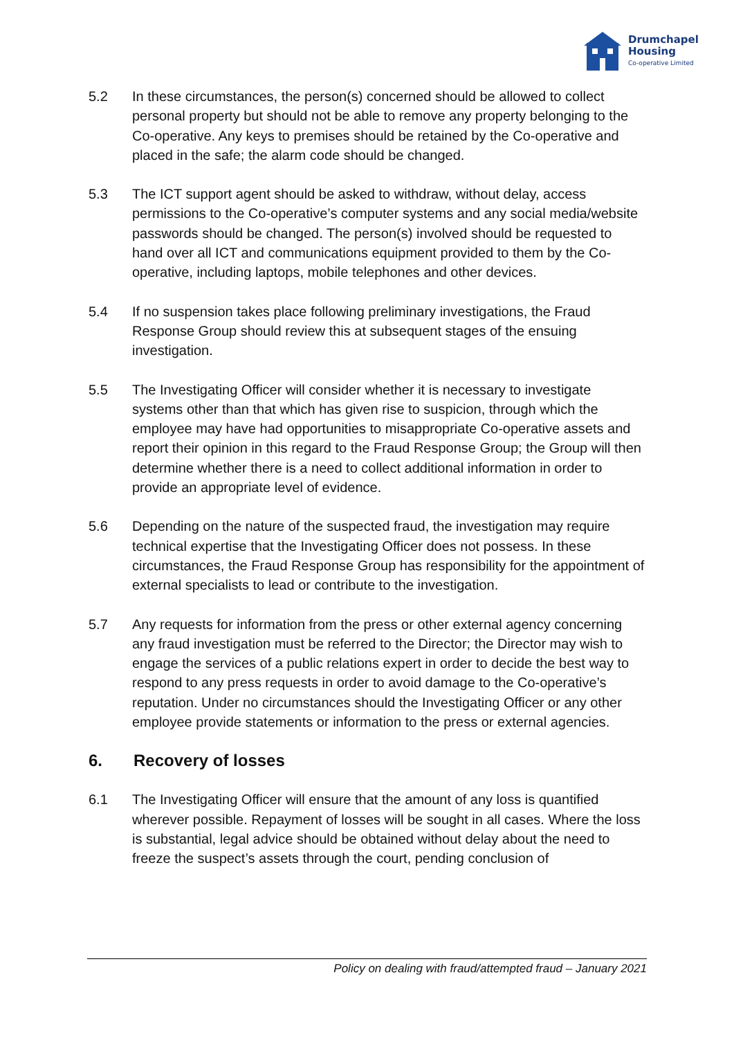Drumchapel
Housing
Co-operative Limited
5.2 In these circumstances, the person(s) concerned should be allowed to collect personal property but should not be able to remove any property belonging to the Co-operative. Any keys to premises should be retained by the Co-operative and placed in the safe; the alarm code should be changed.
5.3 The ICT support agent should be asked to withdraw, without delay, access permissions to the Co-operative’s computer systems and any social media/website passwords should be changed. The person(s) involved should be requested to hand over all ICT and communications equipment provided to them by the Co-operative, including laptops, mobile telephones and other devices.
5.4 If no suspension takes place following preliminary investigations, the Fraud Response Group should review this at subsequent stages of the ensuing investigation.
5.5 The Investigating Officer will consider whether it is necessary to investigate systems other than that which has given rise to suspicion, through which the employee may have had opportunities to misappropriate Co-operative assets and report their opinion in this regard to the Fraud Response Group; the Group will then determine whether there is a need to collect additional information in order to provide an appropriate level of evidence.
5.6 Depending on the nature of the suspected fraud, the investigation may require technical expertise that the Investigating Officer does not possess. In these circumstances, the Fraud Response Group has responsibility for the appointment of external specialists to lead or contribute to the investigation.
5.7 Any requests for information from the press or other external agency concerning any fraud investigation must be referred to the Director; the Director may wish to engage the services of a public relations expert in order to decide the best way to respond to any press requests in order to avoid damage to the Co-operative’s reputation. Under no circumstances should the Investigating Officer or any other employee provide statements or information to the press or external agencies.
6. Recovery of losses
6.1 The Investigating Officer will ensure that the amount of any loss is quantified wherever possible. Repayment of losses will be sought in all cases. Where the loss is substantial, legal advice should be obtained without delay about the need to freeze the suspect’s assets through the court, pending conclusion of
Policy on dealing with fraud/attempted fraud – January 2021